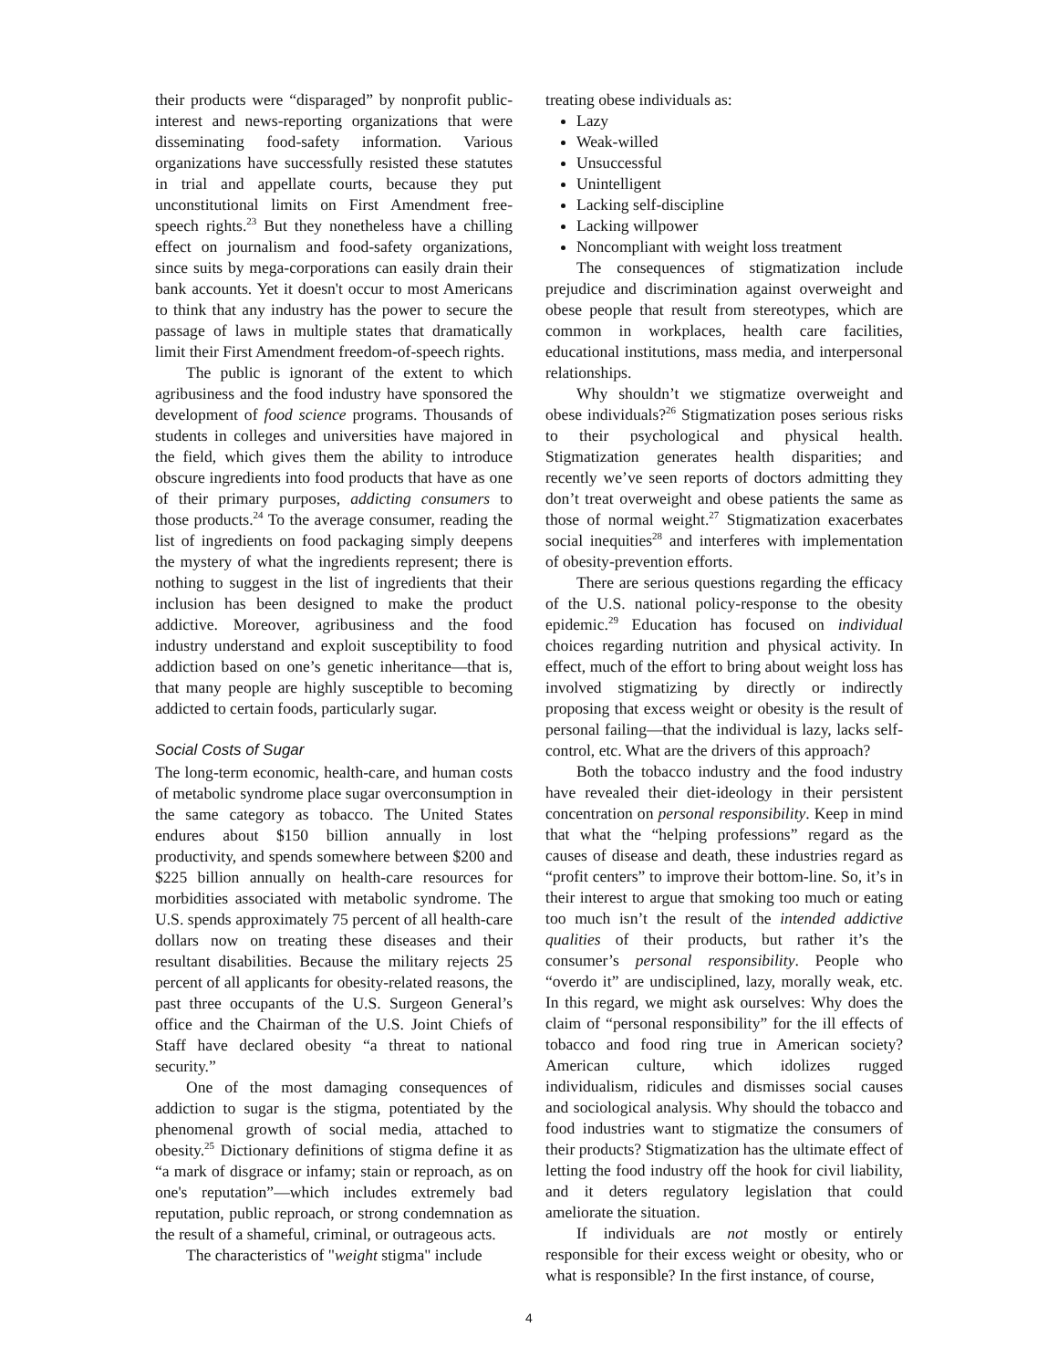their products were “disparaged” by nonprofit public-interest and news-reporting organizations that were disseminating food-safety information. Various organizations have successfully resisted these statutes in trial and appellate courts, because they put unconstitutional limits on First Amendment free-speech rights.<sup>23</sup> But they nonetheless have a chilling effect on journalism and food-safety organizations, since suits by mega-corporations can easily drain their bank accounts. Yet it doesn't occur to most Americans to think that any industry has the power to secure the passage of laws in multiple states that dramatically limit their First Amendment freedom-of-speech rights.
The public is ignorant of the extent to which agribusiness and the food industry have sponsored the development of food science programs. Thousands of students in colleges and universities have majored in the field, which gives them the ability to introduce obscure ingredients into food products that have as one of their primary purposes, addicting consumers to those products.<sup>24</sup> To the average consumer, reading the list of ingredients on food packaging simply deepens the mystery of what the ingredients represent; there is nothing to suggest in the list of ingredients that their inclusion has been designed to make the product addictive. Moreover, agribusiness and the food industry understand and exploit susceptibility to food addiction based on one’s genetic inheritance—that is, that many people are highly susceptible to becoming addicted to certain foods, particularly sugar.
Social Costs of Sugar
The long-term economic, health-care, and human costs of metabolic syndrome place sugar overconsumption in the same category as tobacco. The United States endures about $150 billion annually in lost productivity, and spends somewhere between $200 and $225 billion annually on health-care resources for morbidities associated with metabolic syndrome. The U.S. spends approximately 75 percent of all health-care dollars now on treating these diseases and their resultant disabilities. Because the military rejects 25 percent of all applicants for obesity-related reasons, the past three occupants of the U.S. Surgeon General’s office and the Chairman of the U.S. Joint Chiefs of Staff have declared obesity “a threat to national security.”
One of the most damaging consequences of addiction to sugar is the stigma, potentiated by the phenomenal growth of social media, attached to obesity.<sup>25</sup> Dictionary definitions of stigma define it as “a mark of disgrace or infamy; stain or reproach, as on one's reputation”—which includes extremely bad reputation, public reproach, or strong condemnation as the result of a shameful, criminal, or outrageous acts.
The characteristics of "weight stigma" include
treating obese individuals as:
Lazy
Weak-willed
Unsuccessful
Unintelligent
Lacking self-discipline
Lacking willpower
Noncompliant with weight loss treatment
The consequences of stigmatization include prejudice and discrimination against overweight and obese people that result from stereotypes, which are common in workplaces, health care facilities, educational institutions, mass media, and interpersonal relationships.
Why shouldn’t we stigmatize overweight and obese individuals?<sup>26</sup> Stigmatization poses serious risks to their psychological and physical health. Stigmatization generates health disparities; and recently we’ve seen reports of doctors admitting they don’t treat overweight and obese patients the same as those of normal weight.<sup>27</sup> Stigmatization exacerbates social inequities<sup>28</sup> and interferes with implementation of obesity-prevention efforts.
There are serious questions regarding the efficacy of the U.S. national policy-response to the obesity epidemic.<sup>29</sup> Education has focused on individual choices regarding nutrition and physical activity. In effect, much of the effort to bring about weight loss has involved stigmatizing by directly or indirectly proposing that excess weight or obesity is the result of personal failing—that the individual is lazy, lacks self-control, etc. What are the drivers of this approach?
Both the tobacco industry and the food industry have revealed their diet-ideology in their persistent concentration on personal responsibility. Keep in mind that what the “helping professions” regard as the causes of disease and death, these industries regard as “profit centers” to improve their bottom-line. So, it’s in their interest to argue that smoking too much or eating too much isn’t the result of the intended addictive qualities of their products, but rather it’s the consumer’s personal responsibility. People who “overdo it” are undisciplined, lazy, morally weak, etc. In this regard, we might ask ourselves: Why does the claim of “personal responsibility” for the ill effects of tobacco and food ring true in American society? American culture, which idolizes rugged individualism, ridicules and dismisses social causes and sociological analysis. Why should the tobacco and food industries want to stigmatize the consumers of their products? Stigmatization has the ultimate effect of letting the food industry off the hook for civil liability, and it deters regulatory legislation that could ameliorate the situation.
If individuals are not mostly or entirely responsible for their excess weight or obesity, who or what is responsible? In the first instance, of course,
4